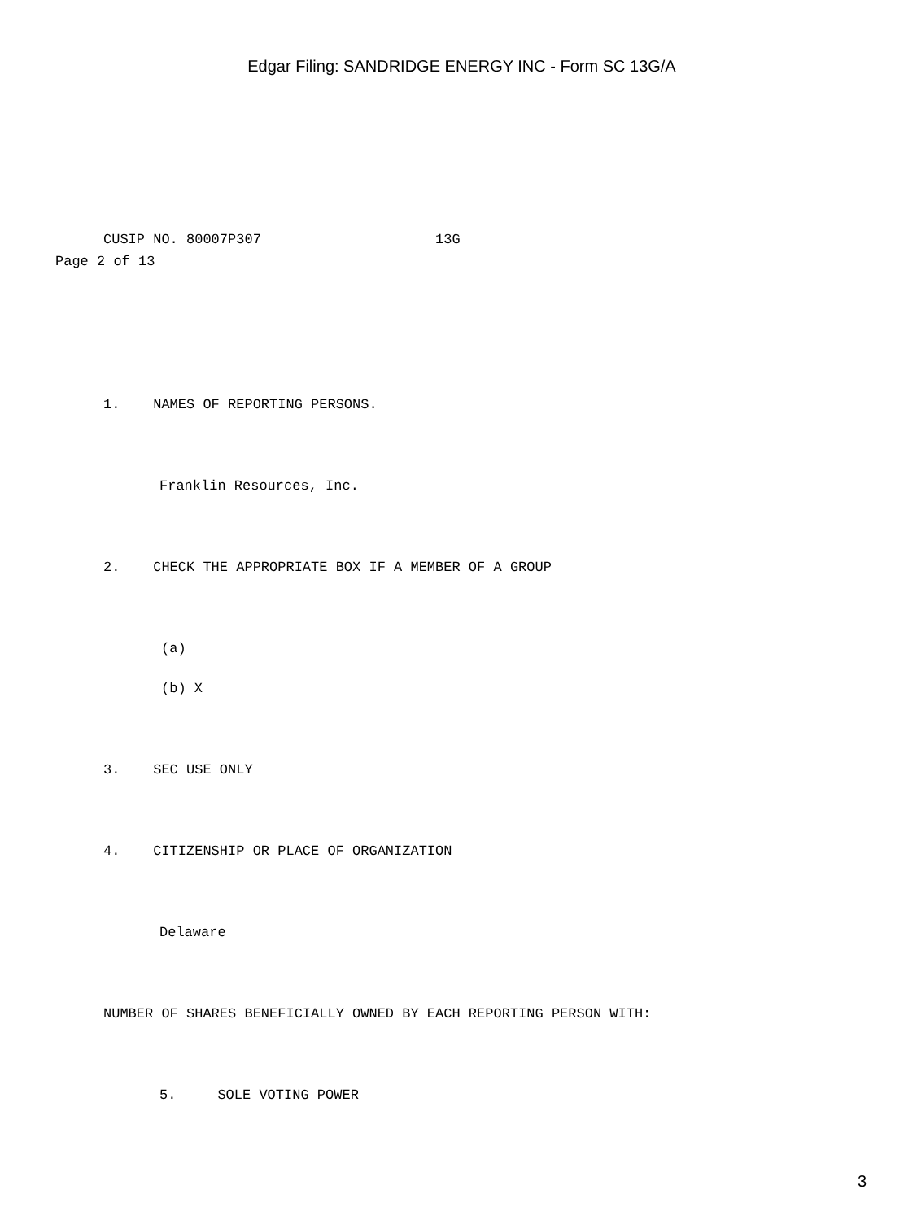Edgar Filing: SANDRIDGE ENERGY INC - Form SC 13G/A
CUSIP NO. 80007P307 13G
Page 2 of 13
1. NAMES OF REPORTING PERSONS.
Franklin Resources, Inc.
2. CHECK THE APPROPRIATE BOX IF A MEMBER OF A GROUP
(a)
(b) X
3. SEC USE ONLY
4. CITIZENSHIP OR PLACE OF ORGANIZATION
Delaware
NUMBER OF SHARES BENEFICIALLY OWNED BY EACH REPORTING PERSON WITH:
5. SOLE VOTING POWER
3